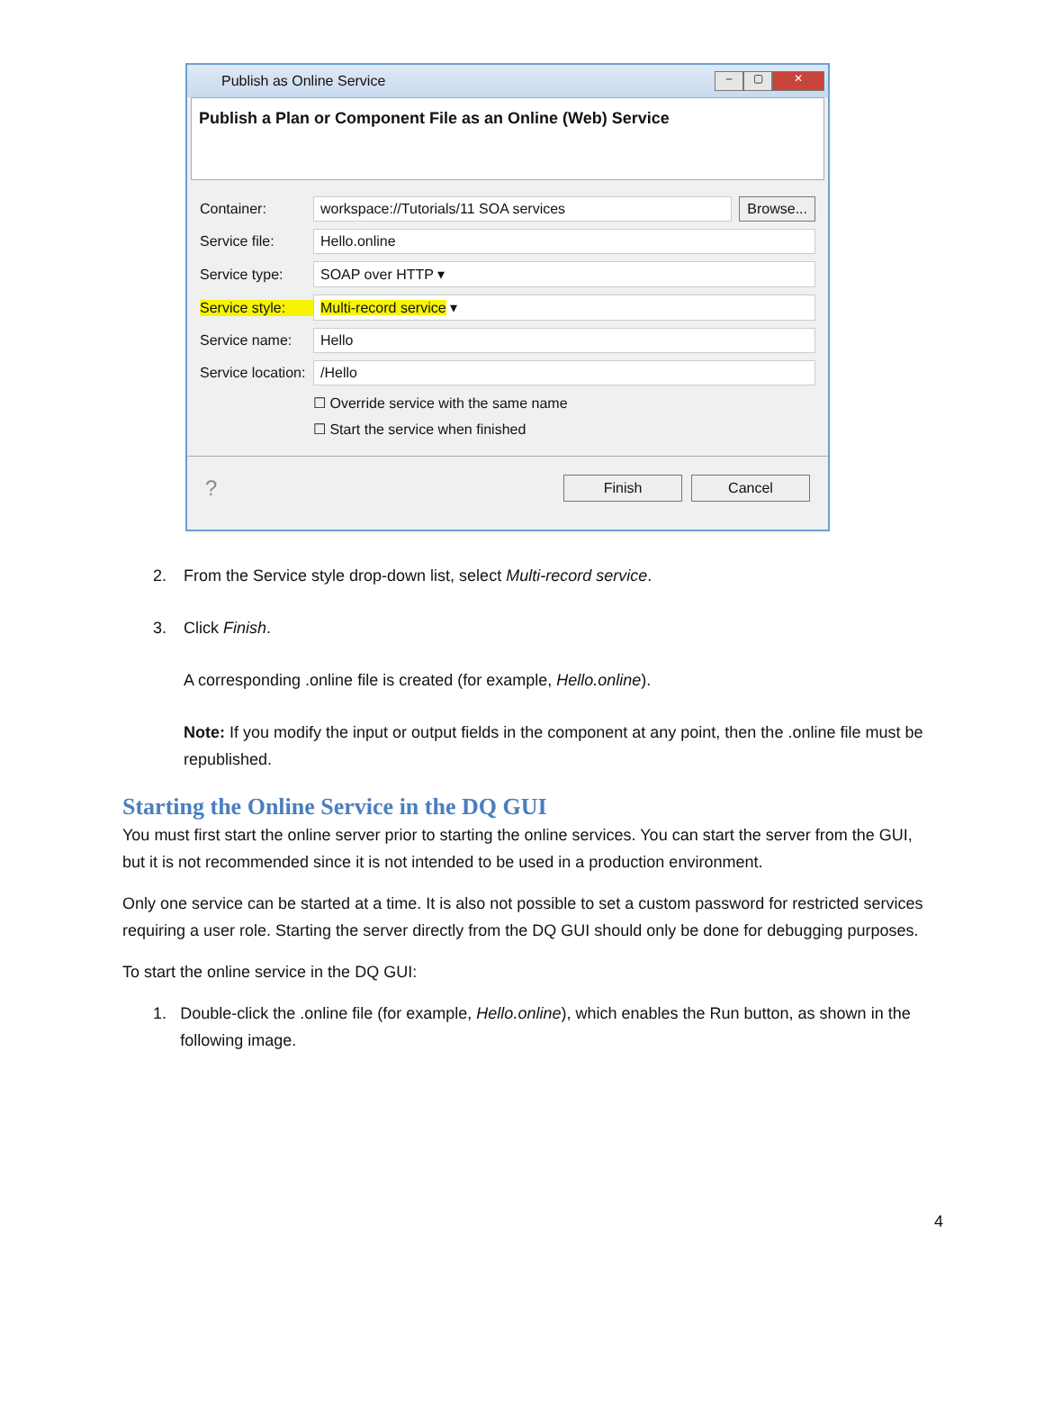Publish as Online Service
– ▢ ✕
Publish a Plan or Component File as an Online (Web) Service
Container:
workspace://Tutorials/11 SOA services
Browse...
Service file:
Hello.online
Service type:
SOAP over HTTP ▾
Service style:
Multi-record service ▾
Service name:
Hello
Service location:
/Hello
☐ Override service with the same name
☐ Start the service when finished
? Finish Cancel
2. From the Service style drop-down list, select Multi-record service.
3. Click Finish.
A corresponding .online file is created (for example, Hello.online).
Note: If you modify the input or output fields in the component at any point, then the .online file must be republished.
Starting the Online Service in the DQ GUI
You must first start the online server prior to starting the online services. You can start the server from the GUI, but it is not recommended since it is not intended to be used in a production environment.
Only one service can be started at a time. It is also not possible to set a custom password for restricted services requiring a user role. Starting the server directly from the DQ GUI should only be done for debugging purposes.
To start the online service in the DQ GUI:
1. Double-click the .online file (for example, Hello.online), which enables the Run button, as shown in the following image.
4